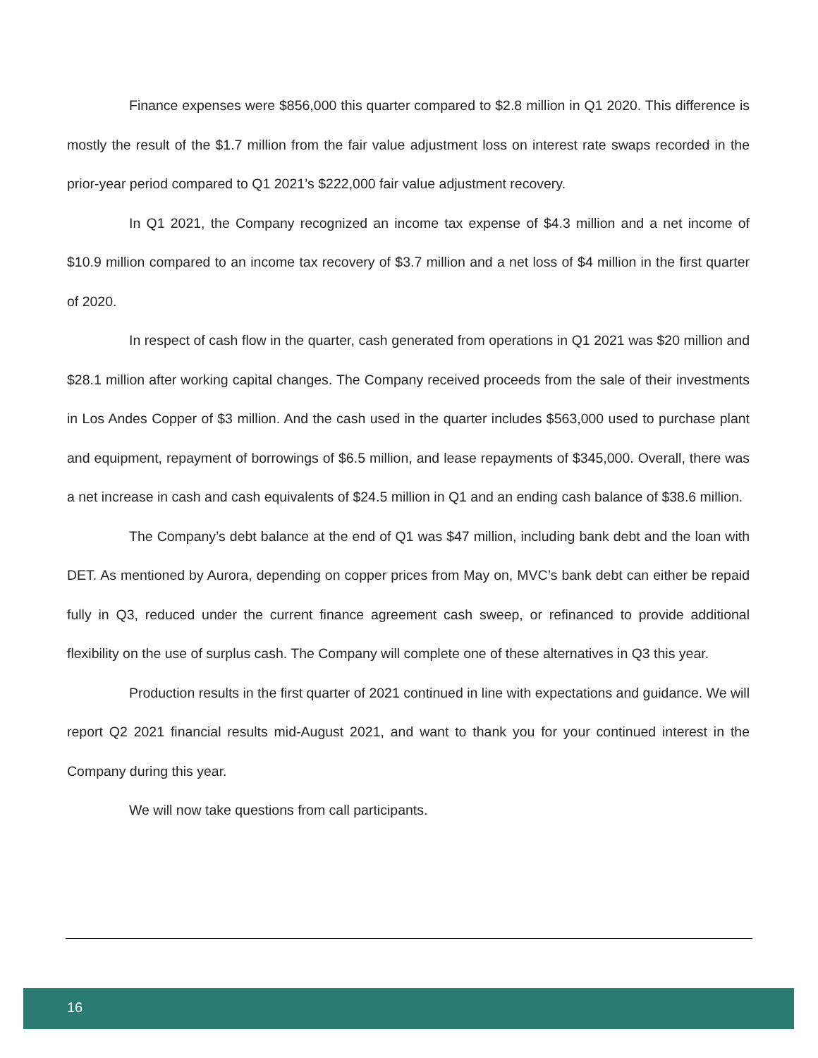Finance expenses were $856,000 this quarter compared to $2.8 million in Q1 2020. This difference is mostly the result of the $1.7 million from the fair value adjustment loss on interest rate swaps recorded in the prior-year period compared to Q1 2021’s $222,000 fair value adjustment recovery.
In Q1 2021, the Company recognized an income tax expense of $4.3 million and a net income of $10.9 million compared to an income tax recovery of $3.7 million and a net loss of $4 million in the first quarter of 2020.
In respect of cash flow in the quarter, cash generated from operations in Q1 2021 was $20 million and $28.1 million after working capital changes. The Company received proceeds from the sale of their investments in Los Andes Copper of $3 million. And the cash used in the quarter includes $563,000 used to purchase plant and equipment, repayment of borrowings of $6.5 million, and lease repayments of $345,000. Overall, there was a net increase in cash and cash equivalents of $24.5 million in Q1 and an ending cash balance of $38.6 million.
The Company’s debt balance at the end of Q1 was $47 million, including bank debt and the loan with DET. As mentioned by Aurora, depending on copper prices from May on, MVC’s bank debt can either be repaid fully in Q3, reduced under the current finance agreement cash sweep, or refinanced to provide additional flexibility on the use of surplus cash. The Company will complete one of these alternatives in Q3 this year.
Production results in the first quarter of 2021 continued in line with expectations and guidance. We will report Q2 2021 financial results mid-August 2021, and want to thank you for your continued interest in the Company during this year.
We will now take questions from call participants.
16